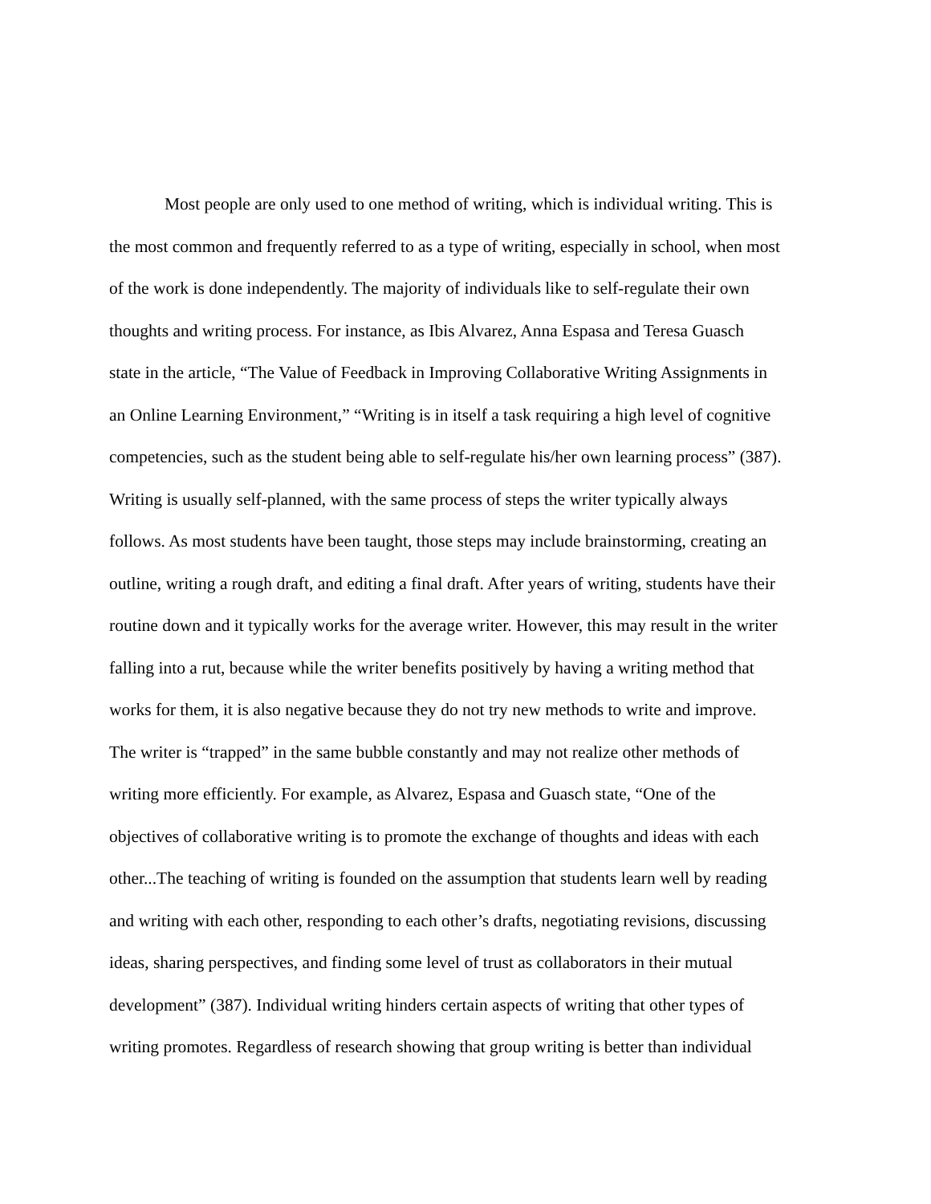Most people are only used to one method of writing, which is individual writing. This is
the most common and frequently referred to as a type of writing, especially in school, when most
of the work is done independently. The majority of individuals like to self-regulate their own
thoughts and writing process. For instance, as Ibis Alvarez, Anna Espasa and Teresa Guasch
state in the article, “The Value of Feedback in Improving Collaborative Writing Assignments in
an Online Learning Environment,” “Writing is in itself a task requiring a high level of cognitive
competencies, such as the student being able to self-regulate his/her own learning process” (387).
Writing is usually self-planned, with the same process of steps the writer typically always
follows. As most students have been taught, those steps may include brainstorming, creating an
outline, writing a rough draft, and editing a final draft. After years of writing, students have their
routine down and it typically works for the average writer. However, this may result in the writer
falling into a rut, because while the writer benefits positively by having a writing method that
works for them, it is also negative because they do not try new methods to write and improve.
The writer is “trapped” in the same bubble constantly and may not realize other methods of
writing more efficiently. For example, as Alvarez, Espasa and Guasch state, “One of the
objectives of collaborative writing is to promote the exchange of thoughts and ideas with each
other...The teaching of writing is founded on the assumption that students learn well by reading
and writing with each other, responding to each other’s drafts, negotiating revisions, discussing
ideas, sharing perspectives, and finding some level of trust as collaborators in their mutual
development” (387). Individual writing hinders certain aspects of writing that other types of
writing promotes. Regardless of research showing that group writing is better than individual